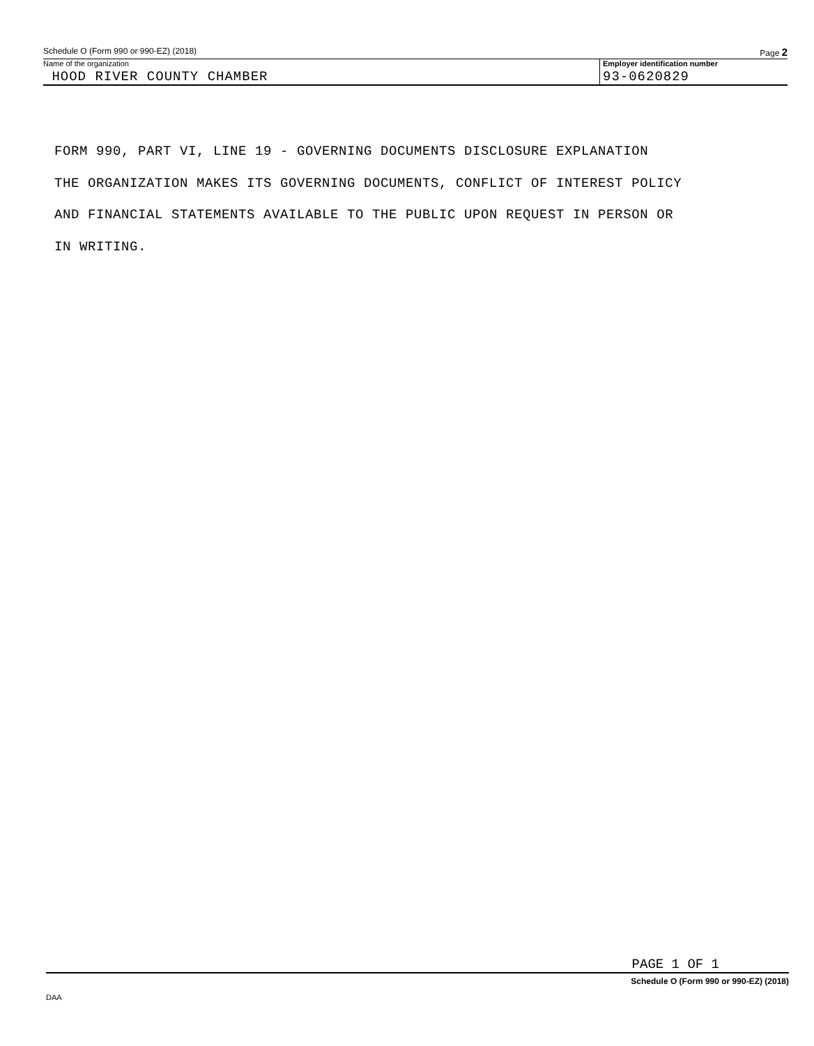Schedule O (Form 990 or 990-EZ) (2018) Page 2
Name of the organization
HOOD RIVER COUNTY CHAMBER
Employer identification number
93-0620829
FORM 990, PART VI, LINE 19 - GOVERNING DOCUMENTS DISCLOSURE EXPLANATION
THE ORGANIZATION MAKES ITS GOVERNING DOCUMENTS, CONFLICT OF INTEREST POLICY
AND FINANCIAL STATEMENTS AVAILABLE TO THE PUBLIC UPON REQUEST IN PERSON OR
IN WRITING.
PAGE 1 OF 1
Schedule O (Form 990 or 990-EZ) (2018)
DAA